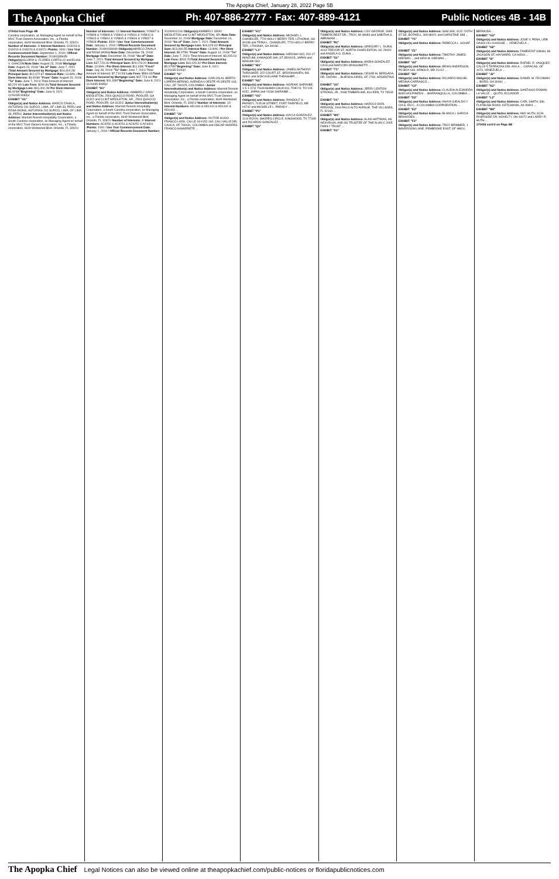The Apopka Chief, January 28, 2022 Page 5B
The Apopka Chief Ph: 407-886-2777 · Fax: 407-889-4121 Public Notices 4B - 14B
170416 from Page 4B
Carolina corporation, as Managing Agent on behalf of the MVC Trust Owners Association, Inc., a Florida corporation, 6649 Westwood Blvd. Orlando, FL 32821/ Number of Interests: 4/ Interest Numbers: O19218 & O19219 & O19220 & O19221 /Points: 1000 / Use Year Commencement Date: September 1, 2018 / Official Records Document Number: 20190338945/ Obligor(s): GLORIA S. FLORES CORTILLO and ELIAS V. CHACON/Note Date: August 23, 2018/ Mortgage Date: August 23, 2018/ "As of" Date: June 7, 2021 /Total Amount Secured by Mortgage: $16,404.28/ Principal Sum: $12,672.87 /Interest Rate: 13.99% / Per Diem Interest: $4.9248/ "From" Date: August 23, 2019/ "To" Date: June 7, 2021/ Total Amount of Interest: $3,220.60/ Late Fees: $260.81/Total Amount Secured by Mortgage Lien: $16,404.28/ Per Diem Interest: $4.9248/"Beginning" Date: June 8, 2021 /(126435.5083)//
EXHIBIT "G1"
Obligor(s) and Notice Address: MARCO ZAVALA, ASTURIAS 231 SURCO, LIMA, OF LIMA 33, PERU and ROSA WONG, ASTURIAS 231 SURCO, LIMA, OF LIMA 33, PERU/ Junior Interestholder(s) and Notice Address: Marriott Resorts Hospitality Corporation, a South Carolina corporation, as Managing Agent on behalf of the MVC Trust Owners Association, Inc., a Florida corporation, 6649 Westwood Blvd. Orlando, FL 32821/ Number of Interests: 12/ Interest Numbers: Y05807 & Y05808 & Y05809 & Y05810 & Y05811 & Y05812 & Y05813 & Y05814 & Y05815 & Y05816 & Y05817 & Y05818 /Points: 3000 / Use Year Commencement Date: January 1, 2019 / Official Records Document Number: 20190030649/ Obligor(s): MARCO ZAVALA and ROSA WONG/Note Date: December 28, 2018/ Mortgage Date: December 28, 2018/ "As of" Date: June 7, 2021 /Total Amount Secured by Mortgage Lien: $37,723.16/ Principal Sum: $29,178.20 /Interest Rate: 13.99% / Per Diem Interest: $11.339/ "From" Date: July 28, 2019/ "To" Date: June 7, 2021/ Total Amount of Interest: $7,710.53/ Late Fees: $584.43/Total Amount Secured by Mortgage Lien: $37,723.16/ Per Diem Interest: $11.339/"Beginning" Date: June 8, 2021 /(126435.5085)//
EXHIBIT "H1"
Obligor(s) and Notice Address: KIMBERLY GRAY MIDDLETON, 2504 QUACCO ROAD, POOLER, GA 31322 and CLINT MIDDLETON, SR., 2504 QUACCO ROAD, POOLER, GA 31322/ Junior Interestholder(s) and Notice Address: Marriott Resorts Hospitality Corporation, a South Carolina corporation, as Managing Agent on behalf of the MVC Trust Owners Association, Inc., a Florida corporation, 6649 Westwood Blvd. Orlando, FL 32821/ Number of Interests: 4/ Interest Numbers: AC9250 & AC9251 & AC9252 & AC9301 /Points: 1000 / Use Year Commencement Date: January 1, 2019 / Official Records Document Number: 20190001219/ Obligor(s): KIMBERLY GRAY MIDDLETON and CLINT MIDDLETON, SR./Note Date: December 14, 2018/ Mortgage Date: December 14, 2018/ "As of" Date: June 7, 2021 /Total Amount Secured by Mortgage Lien: $16,029.32/ Principal Sum: $13,060.55 /Interest Rate: 13.99% / Per Diem Interest: $5.0755/ "From" Date: August 14, 2019/ "To" Date: June 7, 2021/ Total Amount of Interest: $3,265.01/ Late Fees: $263.76/Total Amount Secured by Mortgage Lien: $16,029.32/ Per Diem Interest: $5.0755/"Beginning" Date: June 8, 2021 /(126435.5100)//
EXHIBIT "I1"
Obligor(s) and Notice Address: CARLOS AL-BERTO LOPERA MERINO, AVENIDA 6 OESTE #5 OESTE-163, CALI, OF 760025, COLOMBIA / Junior Interestholder(s) and Notice Address: Marriott Resorts Hospitality Corporation, a South Carolina corporation, as Managing Agent on behalf of the MVC Trust Owners Association, Inc., a Florida corporation, 6649 Westwood Blvd. Orlando, FL 32821/ Number of Interests: 12/ Interest Numbers: AD1440 & AD1441 & AD1442 & AD1443 ...
EXHIBIT "J1"
Obligor(s) and Notice Address: VICTOR HUGO FRANCO LARA, CALLE 18 #152-160, CALI-VALLE DEL CAUCA, OF 760031, COLOMBIA and OSCAR ANDRES FRANCO NAVARRETE ...
EXHIBIT "K1"
Obligor(s) and Notice Address: MICHAEL L. CHANDLER, 7720 HOLLY BERRY TER, LITHONIA, GA 30038 and TRINA L. CHANDLER, 7720 HOLLY BERRY TER, LITHONIA, GA 30038 ...
EXHIBIT "L1"
Obligor(s) and Notice Address: HIROSHI ISO, 200-17 IMAIZUMI, KAWAGOE-SHI, ST 3500015, JAPAN and MASUMI ISO ...
EXHIBIT "M1"
Obligor(s) and Notice Address: JAMES ANTHONY THRASHER, 322 COURT ST., BROOKHAVEN, MS 39601 and SONYA ELAINE THRASHER ...
EXHIBIT "N1"
Obligor(s) and Notice Address: NORIAKI SHIRAIBE, 1-5-1-2211 TSUKISHIMA CHUO-KU, TOKYO, TO 104-0052, JAPAN and YUSA SHIRAIBE ...
EXHIBIT "O1"
Obligor(s) and Notice Address: RANDOLF S. PARADY, 74 ELM STREET, FORT FAIRFIELD, ME 04742 and MICHELLE L. PARADY ...
EXHIBIT "P1"
Obligor(s) and Notice Address: KAYLA GONZALEZ, 1114 ROYAL SHORES CIRCLE, KINGWOOD, TX 77345 and RICARDO GONZALEZ ...
EXHIBIT "Q1"
Obligor(s) and Notice Address: LISY GEORGE, 3965 TIMBERCREST DR., TROY, MI 48083 and SABITHA S. ABRAHAM ...
EXHIBIT "R1"
Obligor(s) and Notice Address: GREGORY L. DUNN, 4013 TREVOR ST, NORTH CHARLESTON, SC 29420 and ANGELA G. DUNN ...
EXHIBIT "S1"
Obligor(s) and Notice Address: MARIA GONZALEZ CAYA and MARYORI DRAGONETTI ...
EXHIBIT "T1"
Obligor(s) and Notice Address: CESAR M. BERGADA, DR. DURAN ... BUENOS AIRES, OF 2760, ARGENTINA ...
EXHIBIT "U1"
Obligor(s) and Notice Address: JERRY LENTON STRONG, JR., 2938 TIMBERLINE, KILLEEN, TX 76543 ...
EXHIBIT "V1"
Obligor(s) and Notice Address: HAROLD EARL PERKINS, 2944 PALO ALTO AVENUE, THE VILLAGES, FL 32163 ...
EXHIBIT "W1"
Obligor(s) and Notice Address: ALAN HATTMAN, AS INDIVIDUAL AND AS TRUSTEE OF THE ALAN C 2005 FAMILY TRUST ...
EXHIBIT "X1"
Obligor(s) and Notice Address: SAM SIM, 4132 220TH ST SE, BOTHELL, WA 98021 and CHRISTINE SIM ...
EXHIBIT "Y1"
Obligor(s) and Notice Address: REBECCA L. SCHAF ...
EXHIBIT "Z1"
Obligor(s) and Notice Address: TIMOTHY JAMES KEENAN ... and KIRA M. KEENAN ...
EXHIBIT "A2"
Obligor(s) and Notice Address: BRIAN ANDERSON, PO BOX 640, ARNOLD, MD 21012 ...
EXHIBIT "B2"
Obligor(s) and Notice Address: RICARDO MIGUEL MEDINA CARRASCO ...
EXHIBIT "C2"
Obligor(s) and Notice Address: CLAUDIA ALEJANDRA BUELVAS PINEDO ... BARRANQUILLA, COLOMBIA ...
EXHIBIT "D2"
Obligor(s) and Notice Address: ANAYA GIRALDO Y CIA S. EN C., A COLOMBIA CORPORATION ...
EXHIBIT "E2"
Obligor(s) and Notice Address: BLANCA I. GARCIA BENAVIDES ...
EXHIBIT "F2"
Obligor(s) and Notice Address: TROY BRIMMER, 1 BANDROOM LANE, PEMBROKE EAST, OF HM14, BERMUDA ...
EXHIBIT "G2"
Obligor(s) and Notice Address: JOSE V. PENA, URB OASIS VILLA HOUSE ... VENEZUELA ...
EXHIBIT "H2"
Obligor(s) and Notice Address: FAMEEZAT SINGH, 89 JACKSON ST, HAYWARD, CA 94544 ...
EXHIBIT "I2"
Obligor(s) and Notice Address: RAFAEL R. VASQUEZ, CALLE 5 TERRAZAS DEL AVILA ... CARACAS, OF 1073, VENEZUELA ...
EXHIBIT "J2"
Obligor(s) and Notice Address: DANIEL M. FELDMAN ... BORO, GA 30461 ...
EXHIBIT "K2"
Obligor(s) and Notice Address: SANTIAGO ROMAN LA VALLE ... QUITO, ECUADOR ...
EXHIBIT "L2"
Obligor(s) and Notice Address: CARL SMITH, 836 FLATBUSH ROAD, KETCHIKAN, AK 99901 ...
EXHIBIT "M2"
Obligor(s) and Notice Address: AMY HUTH, 8134 RIVERSIDE DR, NOVELTY, OH 44072 and LARRY R. HUTH ...
170416 cont'd on Page 6B
The Apopka Chief Legal Notices can also be viewed online at theapopkachief.com/public-notices or floridapublicnotices.com